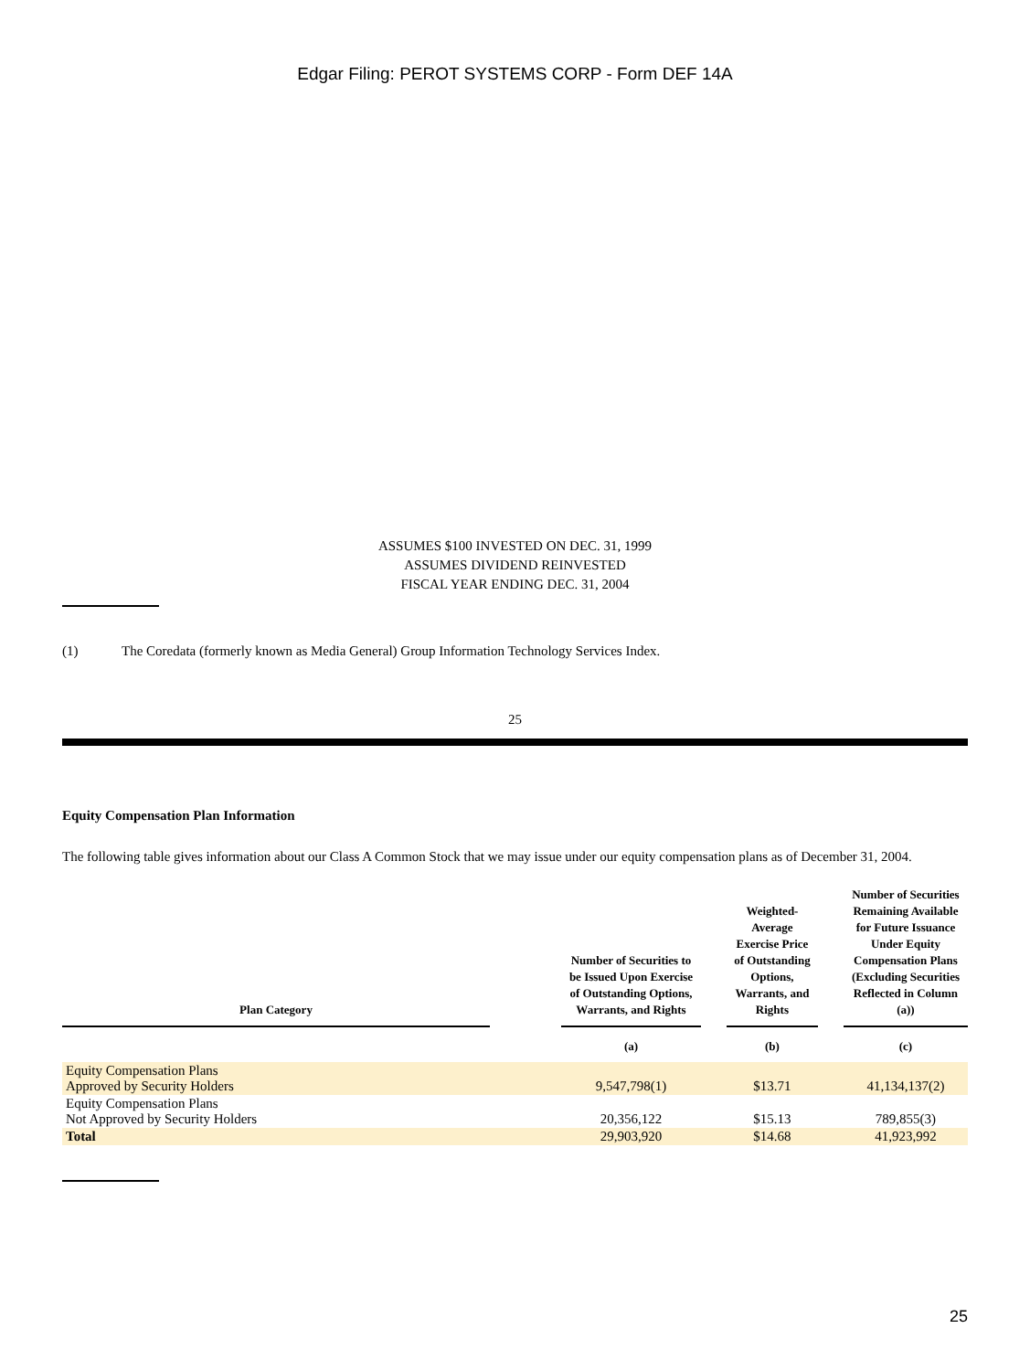Edgar Filing: PEROT SYSTEMS CORP - Form DEF 14A
ASSUMES $100 INVESTED ON DEC. 31, 1999
ASSUMES DIVIDEND REINVESTED
FISCAL YEAR ENDING DEC. 31, 2004
(1) The Coredata (formerly known as Media General) Group Information Technology Services Index.
25
Equity Compensation Plan Information
The following table gives information about our Class A Common Stock that we may issue under our equity compensation plans as of December 31, 2004.
| Plan Category | | Number of Securities to be Issued Upon Exercise of Outstanding Options, Warrants, and Rights | | Weighted-Average Exercise Price of Outstanding Options, Warrants, and Rights | | Number of Securities Remaining Available for Future Issuance Under Equity Compensation Plans (Excluding Securities Reflected in Column (a)) |
| --- | --- | --- | --- | --- | --- | --- |
| | | (a) | | (b) | | (c) |
| Equity Compensation Plans Approved by Security Holders | | 9,547,798(1) | | $13.71 | | 41,134,137(2) |
| Equity Compensation Plans Not Approved by Security Holders | | 20,356,122 | | $15.13 | | 789,855(3) |
| Total | | 29,903,920 | | $14.68 | | 41,923,992 |
25